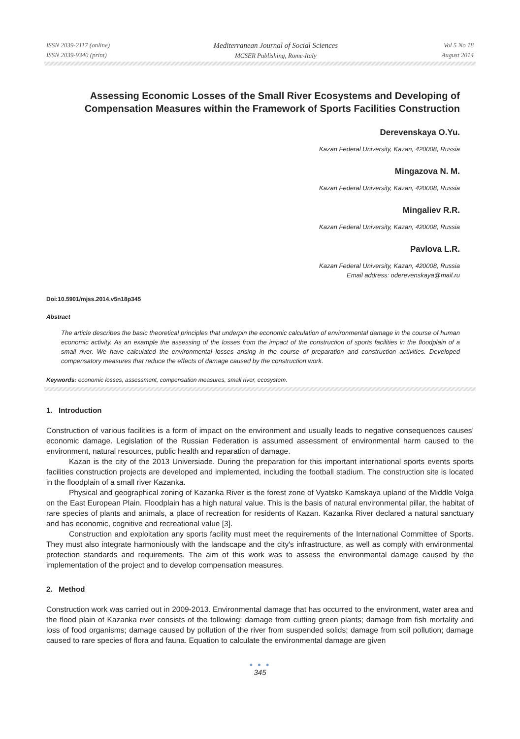ISSN 2039-2117 (online)
ISSN 2039-9340 (print)
Mediterranean Journal of Social Sciences
MCSER Publishing, Rome-Italy
Vol 5 No 18
August 2014
Assessing Economic Losses of the Small River Ecosystems and Developing of Compensation Measures within the Framework of Sports Facilities Construction
Derevenskaya O.Yu.
Kazan Federal University, Kazan, 420008, Russia
Mingazova N. M.
Kazan Federal University, Kazan, 420008, Russia
Mingaliev R.R.
Kazan Federal University, Kazan, 420008, Russia
Pavlova L.R.
Kazan Federal University, Kazan, 420008, Russia
Email address: oderevenskaya@mail.ru
Doi:10.5901/mjss.2014.v5n18p345
Abstract
The article describes the basic theoretical principles that underpin the economic calculation of environmental damage in the course of human economic activity. As an example the assessing of the losses from the impact of the construction of sports facilities in the floodplain of a small river. We have calculated the environmental losses arising in the course of preparation and construction activities. Developed compensatory measures that reduce the effects of damage caused by the construction work.
Keywords: economic losses, assessment, compensation measures, small river, ecosystem.
1. Introduction
Construction of various facilities is a form of impact on the environment and usually leads to negative consequences causes’ economic damage. Legislation of the Russian Federation is assumed assessment of environmental harm caused to the environment, natural resources, public health and reparation of damage.
Kazan is the city of the 2013 Universiade. During the preparation for this important international sports events sports facilities construction projects are developed and implemented, including the football stadium. The construction site is located in the floodplain of a small river Kazanka.
Physical and geographical zoning of Kazanka River is the forest zone of Vyatsko Kamskaya upland of the Middle Volga on the East European Plain. Floodplain has a high natural value. This is the basis of natural environmental pillar, the habitat of rare species of plants and animals, a place of recreation for residents of Kazan. Kazanka River declared a natural sanctuary and has economic, cognitive and recreational value [3].
Construction and exploitation any sports facility must meet the requirements of the International Committee of Sports. They must also integrate harmoniously with the landscape and the city's infrastructure, as well as comply with environmental protection standards and requirements. The aim of this work was to assess the environmental damage caused by the implementation of the project and to develop compensation measures.
2. Method
Construction work was carried out in 2009-2013. Environmental damage that has occurred to the environment, water area and the flood plain of Kazanka river consists of the following: damage from cutting green plants; damage from fish mortality and loss of food organisms; damage caused by pollution of the river from suspended solids; damage from soil pollution; damage caused to rare species of flora and fauna. Equation to calculate the environmental damage are given
● ● ●
345